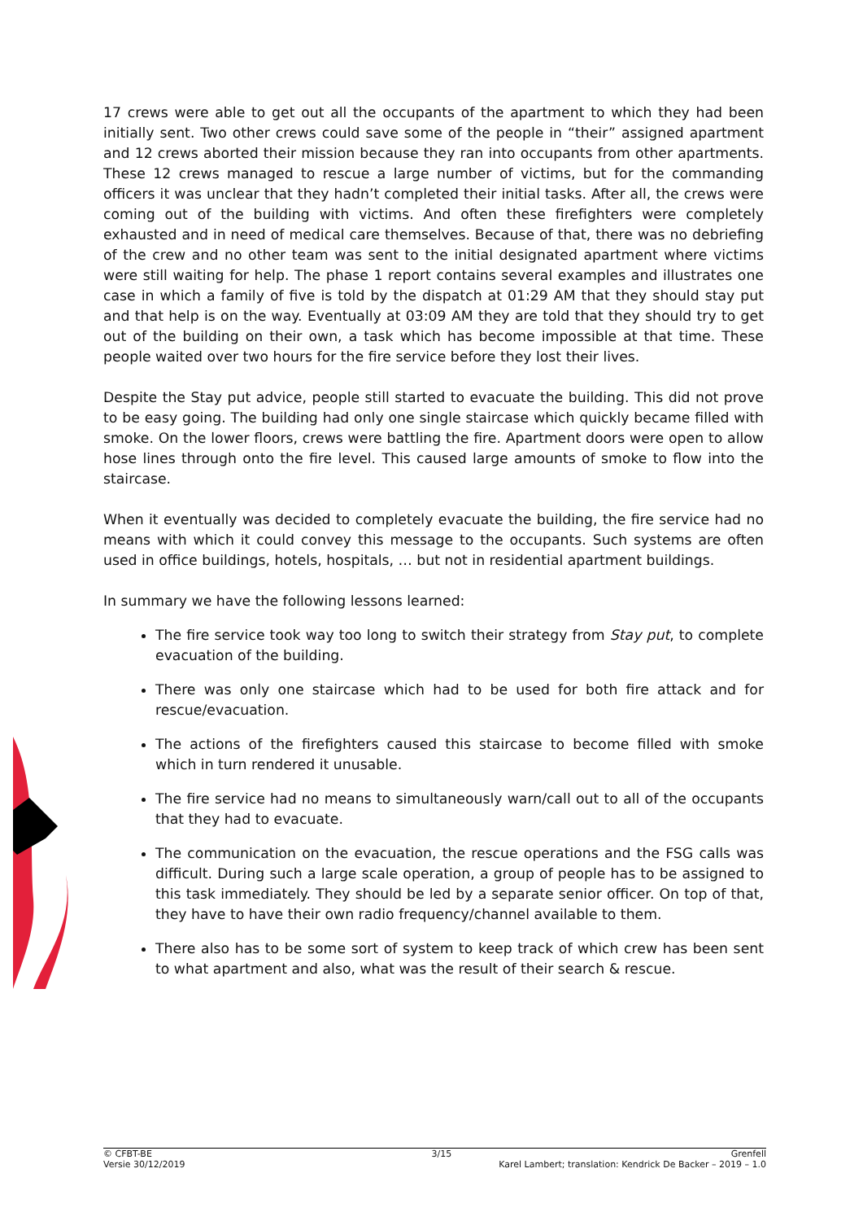17 crews were able to get out all the occupants of the apartment to which they had been initially sent. Two other crews could save some of the people in “their” assigned apartment and 12 crews aborted their mission because they ran into occupants from other apartments. These 12 crews managed to rescue a large number of victims, but for the commanding officers it was unclear that they hadn’t completed their initial tasks. After all, the crews were coming out of the building with victims. And often these firefighters were completely exhausted and in need of medical care themselves. Because of that, there was no debriefing of the crew and no other team was sent to the initial designated apartment where victims were still waiting for help. The phase 1 report contains several examples and illustrates one case in which a family of five is told by the dispatch at 01:29 AM that they should stay put and that help is on the way. Eventually at 03:09 AM they are told that they should try to get out of the building on their own, a task which has become impossible at that time. These people waited over two hours for the fire service before they lost their lives.
Despite the Stay put advice, people still started to evacuate the building. This did not prove to be easy going. The building had only one single staircase which quickly became filled with smoke. On the lower floors, crews were battling the fire. Apartment doors were open to allow hose lines through onto the fire level. This caused large amounts of smoke to flow into the staircase.
When it eventually was decided to completely evacuate the building, the fire service had no means with which it could convey this message to the occupants. Such systems are often used in office buildings, hotels, hospitals, … but not in residential apartment buildings.
In summary we have the following lessons learned:
The fire service took way too long to switch their strategy from Stay put, to complete evacuation of the building.
There was only one staircase which had to be used for both fire attack and for rescue/evacuation.
The actions of the firefighters caused this staircase to become filled with smoke which in turn rendered it unusable.
The fire service had no means to simultaneously warn/call out to all of the occupants that they had to evacuate.
The communication on the evacuation, the rescue operations and the FSG calls was difficult. During such a large scale operation, a group of people has to be assigned to this task immediately. They should be led by a separate senior officer. On top of that, they have to have their own radio frequency/channel available to them.
There also has to be some sort of system to keep track of which crew has been sent to what apartment and also, what was the result of their search & rescue.
© CFBT-BE 3/15 Grenfell
Versie 30/12/2019 Karel Lambert; translation: Kendrick De Backer – 2019 – 1.0